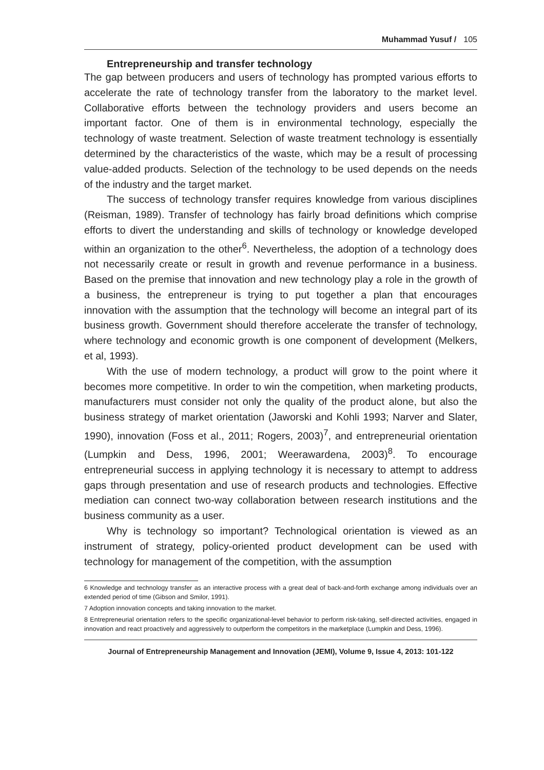Muhammad Yusuf / 105
Entrepreneurship and transfer technology
The gap between producers and users of technology has prompted various efforts to accelerate the rate of technology transfer from the laboratory to the market level. Collaborative efforts between the technology providers and users become an important factor. One of them is in environmental technology, especially the technology of waste treatment. Selection of waste treatment technology is essentially determined by the characteristics of the waste, which may be a result of processing value-added products. Selection of the technology to be used depends on the needs of the industry and the target market.
The success of technology transfer requires knowledge from various disciplines (Reisman, 1989). Transfer of technology has fairly broad definitions which comprise efforts to divert the understanding and skills of technology or knowledge developed within an organization to the other<sup>6</sup>. Nevertheless, the adoption of a technology does not necessarily create or result in growth and revenue performance in a business. Based on the premise that innovation and new technology play a role in the growth of a business, the entrepreneur is trying to put together a plan that encourages innovation with the assumption that the technology will become an integral part of its business growth. Government should therefore accelerate the transfer of technology, where technology and economic growth is one component of development (Melkers, et al, 1993).
With the use of modern technology, a product will grow to the point where it becomes more competitive. In order to win the competition, when marketing products, manufacturers must consider not only the quality of the product alone, but also the business strategy of market orientation (Jaworski and Kohli 1993; Narver and Slater, 1990), innovation (Foss et al., 2011; Rogers, 2003)<sup>7</sup>, and entrepreneurial orientation (Lumpkin and Dess, 1996, 2001; Weerawardena, 2003)<sup>8</sup>. To encourage entrepreneurial success in applying technology it is necessary to attempt to address gaps through presentation and use of research products and technologies. Effective mediation can connect two-way collaboration between research institutions and the business community as a user.
Why is technology so important? Technological orientation is viewed as an instrument of strategy, policy-oriented product development can be used with technology for management of the competition, with the assumption
6 Knowledge and technology transfer as an interactive process with a great deal of back-and-forth exchange among individuals over an extended period of time (Gibson and Smilor, 1991).
7 Adoption innovation concepts and taking innovation to the market.
8 Entrepreneurial orientation refers to the specific organizational-level behavior to perform risk-taking, self-directed activities, engaged in innovation and react proactively and aggressively to outperform the competitors in the marketplace (Lumpkin and Dess, 1996).
Journal of Entrepreneurship Management and Innovation (JEMI), Volume 9, Issue 4, 2013: 101-122